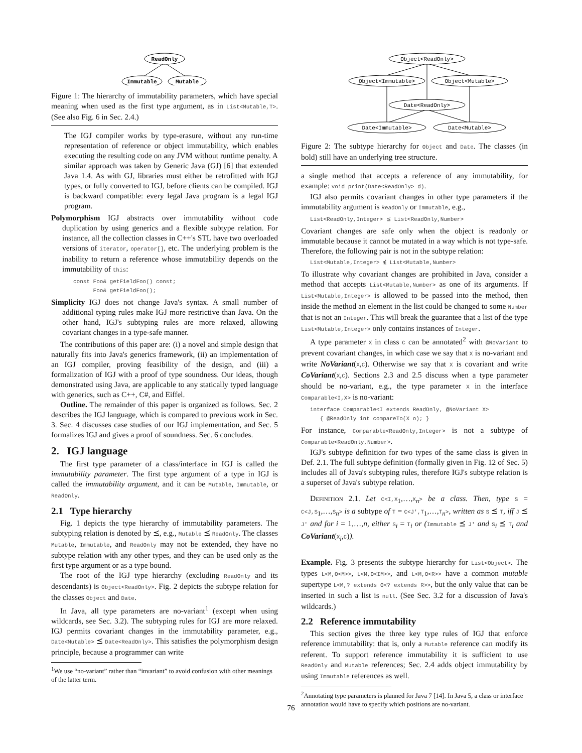ReadOnly
Immutable
Mutable
Figure 1: The hierarchy of immutability parameters, which have special meaning when used as the first type argument, as in List<Mutable,T>. (See also Fig. 6 in Sec. 2.4.)
The IGJ compiler works by type-erasure, without any run-time representation of reference or object immutability, which enables executing the resulting code on any JVM without runtime penalty. A similar approach was taken by Generic Java (GJ) [6] that extended Java 1.4. As with GJ, libraries must either be retrofitted with IGJ types, or fully converted to IGJ, before clients can be compiled. IGJ is backward compatible: every legal Java program is a legal IGJ program.
Polymorphism IGJ abstracts over immutability without code duplication by using generics and a flexible subtype relation. For instance, all the collection classes in C++'s STL have two overloaded versions of iterator, operator[], etc. The underlying problem is the inability to return a reference whose immutability depends on the immutability of this:
const Foo& getFieldFoo() const;
Foo& getFieldFoo();
Simplicity IGJ does not change Java's syntax. A small number of additional typing rules make IGJ more restrictive than Java. On the other hand, IGJ's subtyping rules are more relaxed, allowing covariant changes in a type-safe manner.
The contributions of this paper are: (i) a novel and simple design that naturally fits into Java's generics framework, (ii) an implementation of an IGJ compiler, proving feasibility of the design, and (iii) a formalization of IGJ with a proof of type soundness. Our ideas, though demonstrated using Java, are applicable to any statically typed language with generics, such as C++, C#, and Eiffel.
Outline. The remainder of this paper is organized as follows. Sec. 2 describes the IGJ language, which is compared to previous work in Sec. 3. Sec. 4 discusses case studies of our IGJ implementation, and Sec. 5 formalizes IGJ and gives a proof of soundness. Sec. 6 concludes.
2. IGJ language
The first type parameter of a class/interface in IGJ is called the immutability parameter. The first type argument of a type in IGJ is called the immutability argument, and it can be Mutable, Immutable, or ReadOnly.
2.1 Type hierarchy
Fig. 1 depicts the type hierarchy of immutability parameters. The subtyping relation is denoted by ⪯, e.g., Mutable ⪯ ReadOnly. The classes Mutable, Immutable, and ReadOnly may not be extended, they have no subtype relation with any other types, and they can be used only as the first type argument or as a type bound.
The root of the IGJ type hierarchy (excluding ReadOnly and its descendants) is Object<ReadOnly>. Fig. 2 depicts the subtype relation for the classes Object and Date.
In Java, all type parameters are no-variant<sup>1</sup> (except when using wildcards, see Sec. 3.2). The subtyping rules for IGJ are more relaxed. IGJ permits covariant changes in the immutability parameter, e.g., Date<Mutable> ⪯ Date<ReadOnly>. This satisfies the polymorphism design principle, because a programmer can write
<sup>1</sup> We use “no-variant” rather than “invariant” to avoid confusion with other meanings of the latter term.
Object<ReadOnly>
Object<Immutable>
Object<Mutable>
Date<ReadOnly>
Date<Immutable>
Date<Mutable>
Figure 2: The subtype hierarchy for Object and Date. The classes (in bold) still have an underlying tree structure.
a single method that accepts a reference of any immutability, for example: void print(Date<ReadOnly> d).
IGJ also permits covariant changes in other type parameters if the immutability argument is ReadOnly or Immutable, e.g.,
List<ReadOnly,Integer> ⪯ List<ReadOnly,Number>
Covariant changes are safe only when the object is readonly or immutable because it cannot be mutated in a way which is not type-safe. Therefore, the following pair is not in the subtype relation:
List<Mutable,Integer> ⋠ List<Mutable,Number>
To illustrate why covariant changes are prohibited in Java, consider a method that accepts List<Mutable,Number> as one of its arguments. If List<Mutable,Integer> is allowed to be passed into the method, then inside the method an element in the list could be changed to some Number that is not an Integer. This will break the guarantee that a list of the type List<Mutable,Integer> only contains instances of Integer.
A type parameter X in class C can be annotated<sup>2</sup> with @NoVariant to prevent covariant changes, in which case we say that X is no-variant and write NoVariant(X,C). Otherwise we say that X is covariant and write CoVariant(X,C). Sections 2.3 and 2.5 discuss when a type parameter should be no-variant, e.g., the type parameter X in the interface Comparable<I,X> is no-variant:
interface Comparable<I extends ReadOnly, @NoVariant X>
{ @ReadOnly int compareTo(X o); }
For instance, Comparable<ReadOnly,Integer> is not a subtype of Comparable<ReadOnly,Number>.
IGJ's subtype definition for two types of the same class is given in Def. 2.1. The full subtype definition (formally given in Fig. 12 of Sec. 5) includes all of Java's subtyping rules, therefore IGJ's subtype relation is a superset of Java's subtype relation.
Definition 2.1. Let C<I,X<sub>1</sub>,…,X<sub>n</sub>> be a class. Then, type S = C<J,S<sub>1</sub>,…,S<sub>n</sub>> is a subtype of T = C<J′,T<sub>1</sub>,…,T<sub>n</sub>>, written as S ⪯ T, iff J ⪯ J′ and for i = 1,…,n, either S<sub>i</sub> = T<sub>i</sub> or (Immutable ⪯ J′ and S<sub>i</sub> ⪯ T<sub>i</sub> and CoVariant(X<sub>i</sub>,C)).
Example. Fig. 3 presents the subtype hierarchy for List<Object>. The types L<M,O<M>>, L<M,O<IM>>, and L<M,O<R>> have a common mutable supertype L<M,? extends O<? extends R>>, but the only value that can be inserted in such a list is null. (See Sec. 3.2 for a discussion of Java's wildcards.)
2.2 Reference immutability
This section gives the three key type rules of IGJ that enforce reference immutability: that is, only a Mutable reference can modify its referent. To support reference immutability it is sufficient to use ReadOnly and Mutable references; Sec. 2.4 adds object immutability by using Immutable references as well.
<sup>2</sup> Annotating type parameters is planned for Java 7 [14]. In Java 5, a class or interface annotation would have to specify which positions are no-variant.
76